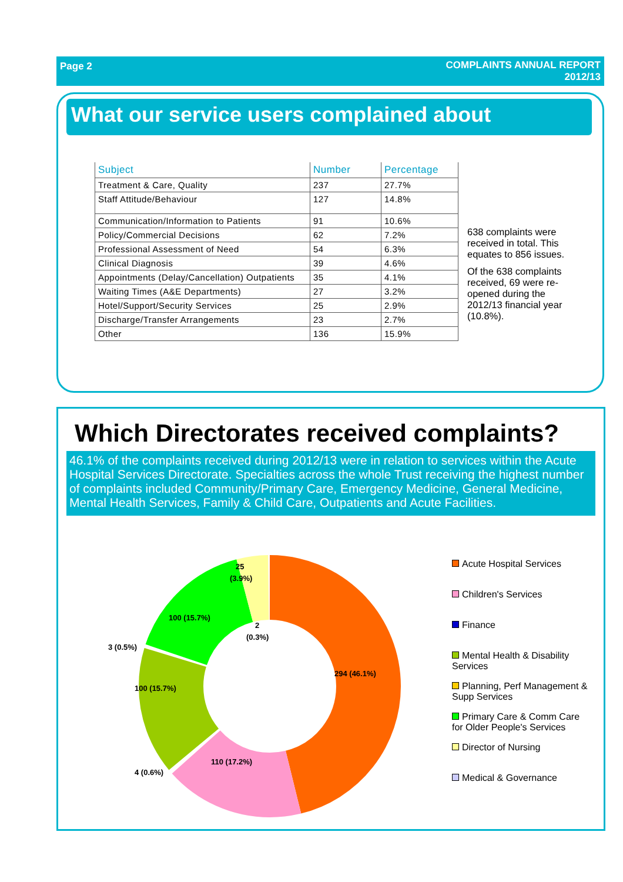Page 2 COMPLAINTS ANNUAL REPORT
2012/13
What our service users complained about
| Subject | Number | Percentage |
| --- | --- | --- |
| Treatment & Care, Quality | 237 | 27.7% |
| Staff Attitude/Behaviour | 127 | 14.8% |
| Communication/Information to Patients | 91 | 10.6% |
| Policy/Commercial Decisions | 62 | 7.2% |
| Professional Assessment of Need | 54 | 6.3% |
| Clinical Diagnosis | 39 | 4.6% |
| Appointments (Delay/Cancellation) Outpatients | 35 | 4.1% |
| Waiting Times (A&E Departments) | 27 | 3.2% |
| Hotel/Support/Security Services | 25 | 2.9% |
| Discharge/Transfer Arrangements | 23 | 2.7% |
| Other | 136 | 15.9% |
638 complaints were received in total. This equates to 856 issues.
Of the 638 complaints received, 69 were re-opened during the 2012/13 financial year (10.8%).
Which Directorates received complaints?
46.1% of the complaints received during 2012/13 were in relation to services within the Acute Hospital Services Directorate. Specialties across the whole Trust receiving the highest number of complaints included Community/Primary Care, Emergency Medicine, General Medicine, Mental Health Services, Family & Child Care, Outpatients and Acute Facilities.
294 (46.1%)
110 (17.2%)
100 (15.7%)
100 (15.7%)
25
(3.9%)
2
(0.3%)
3 (0.5%)
4 (0.6%)
Acute Hospital Services
Children's Services
Finance
Mental Health & Disability Services
Planning, Perf Management & Supp Services
Primary Care & Comm Care for Older People's Services
Director of Nursing
Medical & Governance